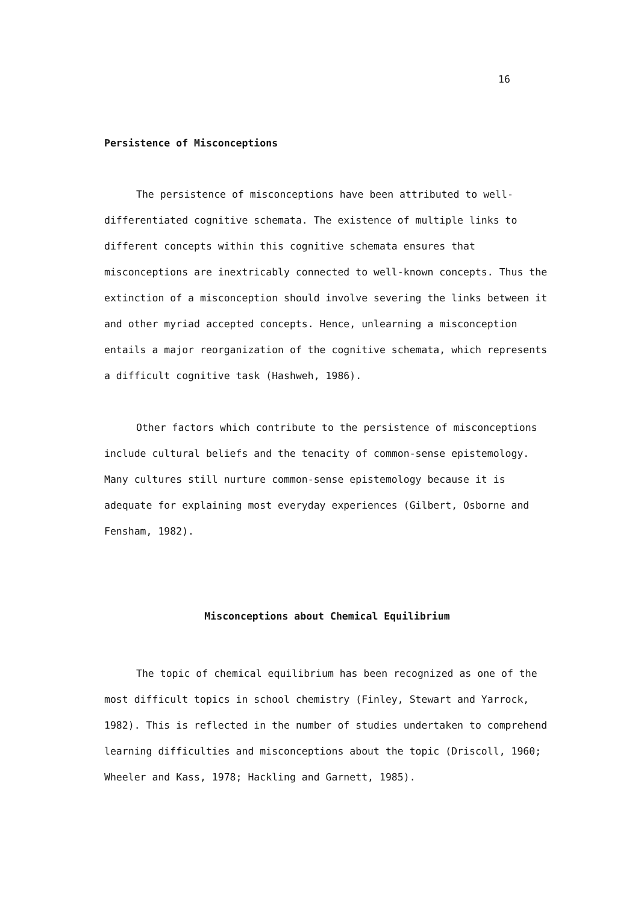16
Persistence of Misconceptions
The persistence of misconceptions have been attributed to well-differentiated cognitive schemata. The existence of multiple links to different concepts within this cognitive schemata ensures that misconceptions are inextricably connected to well-known concepts. Thus the extinction of a misconception should involve severing the links between it and other myriad accepted concepts. Hence, unlearning a misconception entails a major reorganization of the cognitive schemata, which represents a difficult cognitive task (Hashweh, 1986).
Other factors which contribute to the persistence of misconceptions include cultural beliefs and the tenacity of common-sense epistemology. Many cultures still nurture common-sense epistemology because it is adequate for explaining most everyday experiences (Gilbert, Osborne and Fensham, 1982).
Misconceptions about Chemical Equilibrium
The topic of chemical equilibrium has been recognized as one of the most difficult topics in school chemistry (Finley, Stewart and Yarrock, 1982). This is reflected in the number of studies undertaken to comprehend learning difficulties and misconceptions about the topic (Driscoll, 1960; Wheeler and Kass, 1978; Hackling and Garnett, 1985).